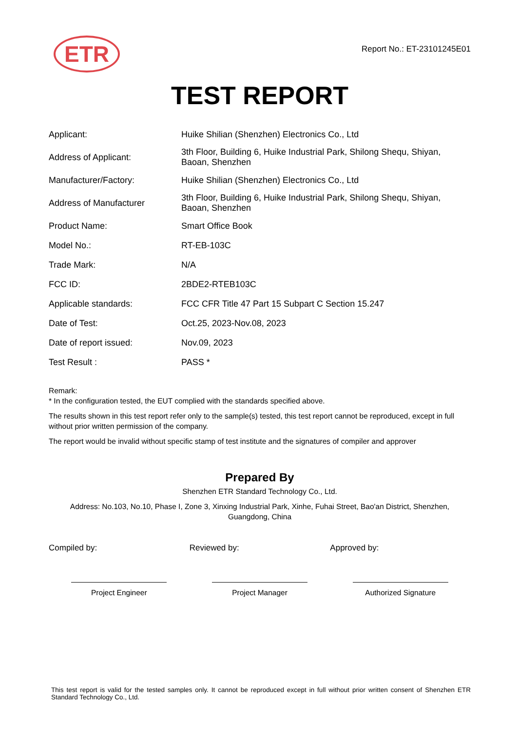ETR
Report No.: ET-23101245E01
TEST REPORT
| Applicant: | Huike Shilian (Shenzhen) Electronics Co., Ltd |
| Address of Applicant: | 3th Floor, Building 6, Huike Industrial Park, Shilong Shequ, Shiyan, Baoan, Shenzhen |
| Manufacturer/Factory: | Huike Shilian (Shenzhen) Electronics Co., Ltd |
| Address of Manufacturer | 3th Floor, Building 6, Huike Industrial Park, Shilong Shequ, Shiyan, Baoan, Shenzhen |
| Product Name: | Smart Office Book |
| Model No.: | RT-EB-103C |
| Trade Mark: | N/A |
| FCC ID: | 2BDE2-RTEB103C |
| Applicable standards: | FCC CFR Title 47 Part 15 Subpart C Section 15.247 |
| Date of Test: | Oct.25, 2023-Nov.08, 2023 |
| Date of report issued: | Nov.09, 2023 |
| Test Result : | PASS * |
Remark:
* In the configuration tested, the EUT complied with the standards specified above.
The results shown in this test report refer only to the sample(s) tested, this test report cannot be reproduced, except in full without prior written permission of the company.
The report would be invalid without specific stamp of test institute and the signatures of compiler and approver
Prepared By
Shenzhen ETR Standard Technology Co., Ltd.
Address: No.103, No.10, Phase I, Zone 3, Xinxing Industrial Park, Xinhe, Fuhai Street, Bao'an District, Shenzhen, Guangdong, China
Compiled by: Reviewed by: Approved by:
Project Engineer Project Manager Authorized Signature
This test report is valid for the tested samples only. It cannot be reproduced except in full without prior written consent of Shenzhen ETR Standard Technology Co., Ltd.